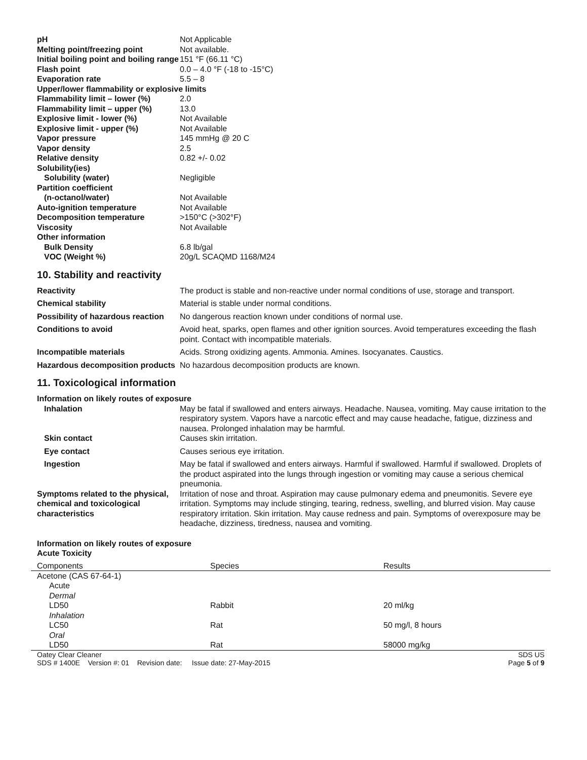pH Not Applicable
Melting point/freezing point Not available.
Initial boiling point and boiling range
151 °F (66.11 °C)
Flash point 0.0 – 4.0 °F (-18 to -15°C)
Evaporation rate 5.5 – 8
Upper/lower flammability or explosive limits
Flammability limit – lower (%)
2.0
Flammability limit – upper (%)
13.0
Explosive limit - lower (%) Not Available
Explosive limit - upper (%) Not Available
Vapor pressure 145 mmHg @ 20 C
Vapor density 2.5
Relative density 0.82 +/- 0.02
Solubility(ies)
Solubility (water) Negligible
Partition coefficient
(n-octanol/water) Not Available
Auto-ignition temperature Not Available
Decomposition temperature >150°C (>302°F)
Viscosity Not Available
Other information
Bulk Density 6.8 lb/gal
VOC (Weight %) 20g/L SCAQMD 1168/M24
10. Stability and reactivity
Reactivity The product is stable and non-reactive under normal conditions of use, storage and transport.
Chemical stability Material is stable under normal conditions.
Possibility of hazardous reaction
No dangerous reaction known under conditions of normal use.
Conditions to avoid Avoid heat, sparks, open flames and other ignition sources. Avoid temperatures exceeding the flash point. Contact with incompatible materials.
Incompatible materials Acids. Strong oxidizing agents. Ammonia. Amines. Isocyanates. Caustics.
Hazardous decomposition products
No hazardous decomposition products are known.
11. Toxicological information
Information on likely routes of exposure
Inhalation May be fatal if swallowed and enters airways. Headache. Nausea, vomiting. May cause irritation to the respiratory system. Vapors have a narcotic effect and may cause headache, fatigue, dizziness and nausea. Prolonged inhalation may be harmful.
Skin contact Causes skin irritation.
Eye contact Causes serious eye irritation.
Ingestion May be fatal if swallowed and enters airways. Harmful if swallowed. Harmful if swallowed. Droplets of the product aspirated into the lungs through ingestion or vomiting may cause a serious chemical pneumonia.
Symptoms related to the physical, chemical and toxicological characteristics
Irritation of nose and throat. Aspiration may cause pulmonary edema and pneumonitis. Severe eye irritation. Symptoms may include stinging, tearing, redness, swelling, and blurred vision. May cause respiratory irritation. Skin irritation. May cause redness and pain. Symptoms of overexposure may be headache, dizziness, tiredness, nausea and vomiting.
Information on likely routes of exposure
Acute Toxicity
| Components | Species | Results |
| --- | --- | --- |
| Acetone (CAS 67-64-1) | | |
| Acute | | |
| Dermal | | |
| LD50 | Rabbit | 20 ml/kg |
| Inhalation | | |
| LC50 | Rat | 50 mg/l, 8 hours |
| Oral | | |
| LD50 | Rat | 58000 mg/kg |
Oatey Clear Cleaner
SDS # 1400E Version #: 01 Revision date: Issue date: 27-May-2015
SDS US
Page 5 of 9